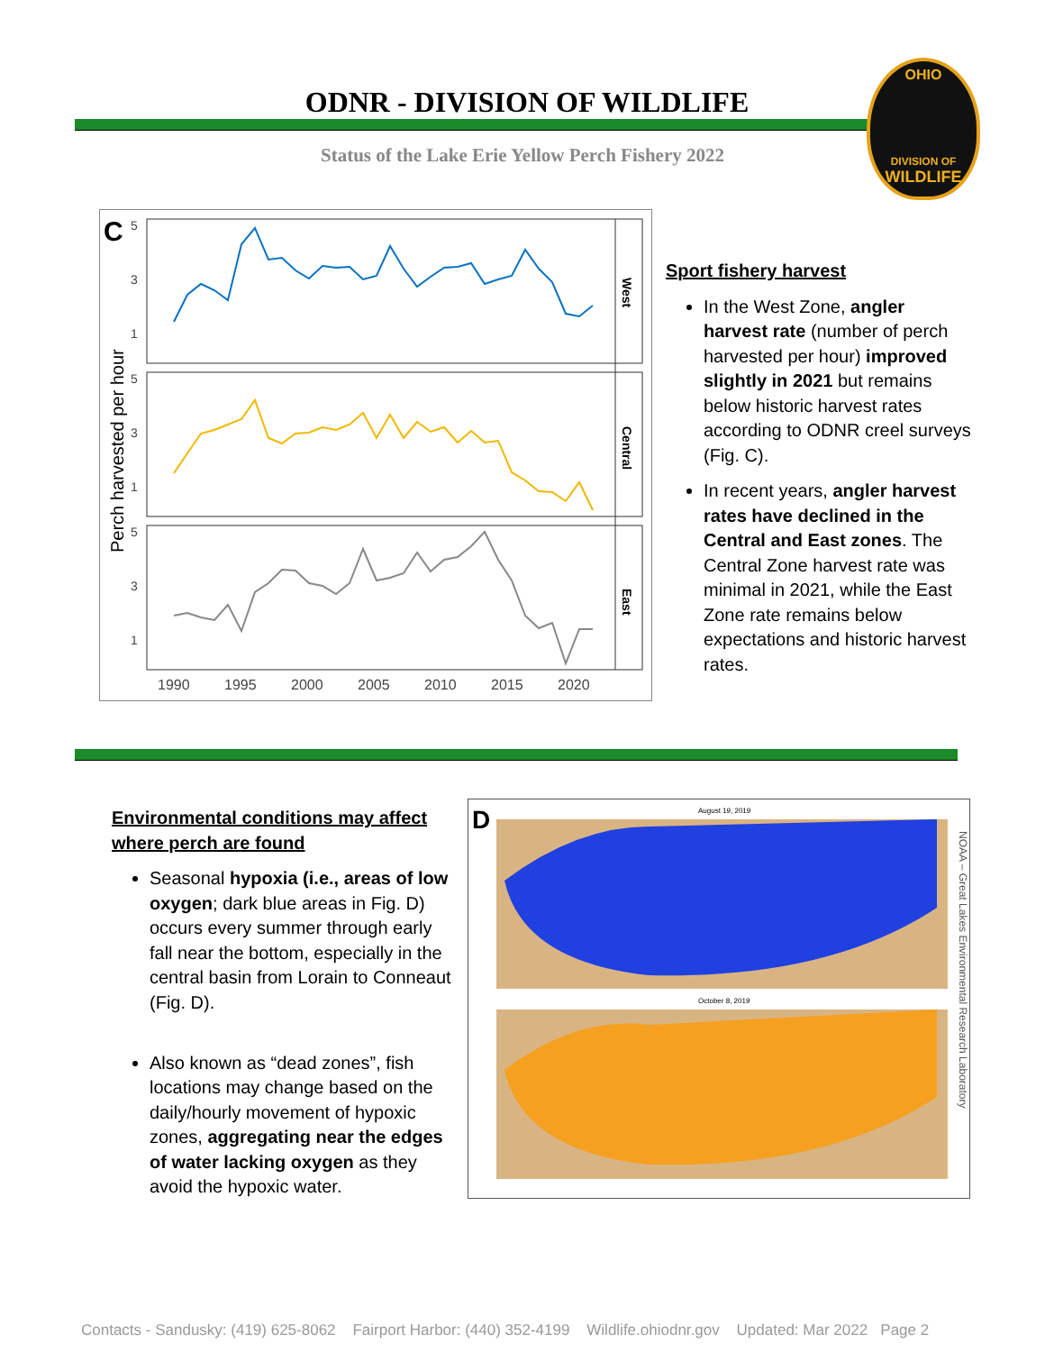ODNR - DIVISION OF WILDLIFE
Status of the Lake Erie Yellow Perch Fishery 2022
OHIO
DIVISION OF
WILDLIFE
C
Perch harvested per hour
West
Central
East
5
3
1
5
3
1
5
3
1
1990
1995
2000
2005
2010
2015
2020
Sport fishery harvest
In the West Zone, angler harvest rate (number of perch harvested per hour) improved slightly in 2021 but remains below historic harvest rates according to ODNR creel surveys (Fig. C).
In recent years, angler harvest rates have declined in the Central and East zones. The Central Zone harvest rate was minimal in 2021, while the East Zone rate remains below expectations and historic harvest rates.
Environmental conditions may affect where perch are found
Seasonal hypoxia (i.e., areas of low oxygen; dark blue areas in Fig. D) occurs every summer through early fall near the bottom, especially in the central basin from Lorain to Conneaut (Fig. D).
Also known as “dead zones”, fish locations may change based on the daily/hourly movement of hypoxic zones, aggregating near the edges of water lacking oxygen as they avoid the hypoxic water.
D
August 19, 2019
October 8, 2019
NOAA – Great Lakes Environmental Research Laboratory
Contacts - Sandusky: (419) 625-8062 Fairport Harbor: (440) 352-4199 Wildlife.ohiodnr.gov Updated: Mar 2022 Page 2